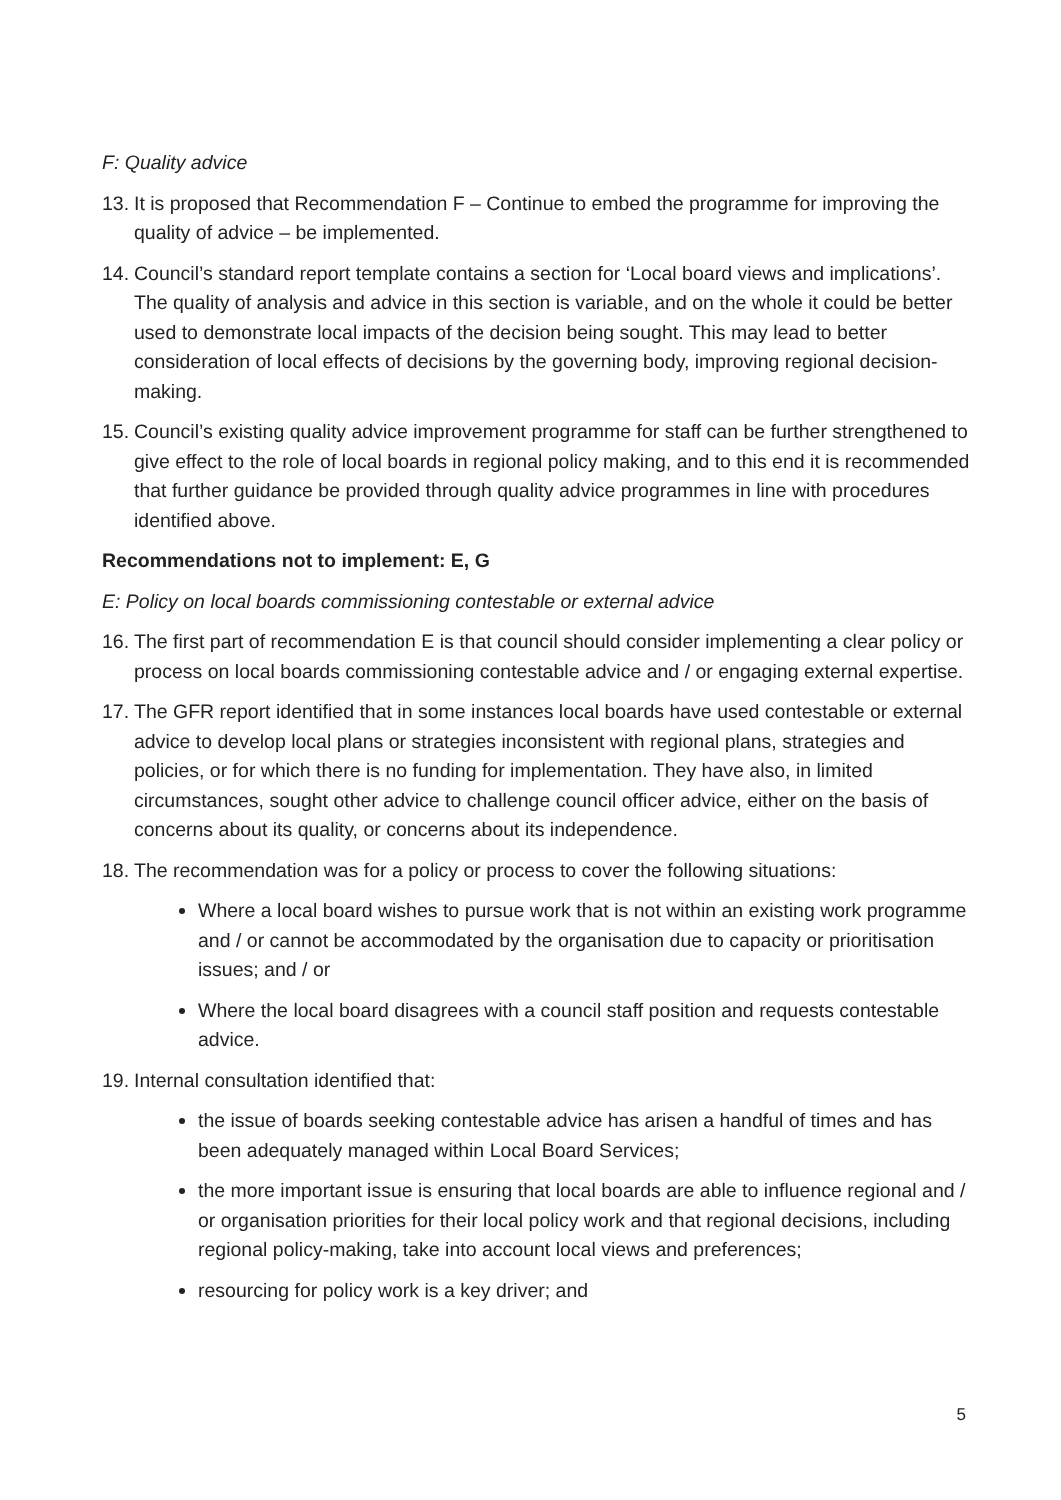F: Quality advice
13. It is proposed that Recommendation F – Continue to embed the programme for improving the quality of advice – be implemented.
14. Council’s standard report template contains a section for ‘Local board views and implications’. The quality of analysis and advice in this section is variable, and on the whole it could be better used to demonstrate local impacts of the decision being sought. This may lead to better consideration of local effects of decisions by the governing body, improving regional decision-making.
15. Council’s existing quality advice improvement programme for staff can be further strengthened to give effect to the role of local boards in regional policy making, and to this end it is recommended that further guidance be provided through quality advice programmes in line with procedures identified above.
Recommendations not to implement: E, G
E: Policy on local boards commissioning contestable or external advice
16. The first part of recommendation E is that council should consider implementing a clear policy or process on local boards commissioning contestable advice and / or engaging external expertise.
17. The GFR report identified that in some instances local boards have used contestable or external advice to develop local plans or strategies inconsistent with regional plans, strategies and policies, or for which there is no funding for implementation. They have also, in limited circumstances, sought other advice to challenge council officer advice, either on the basis of concerns about its quality, or concerns about its independence.
18. The recommendation was for a policy or process to cover the following situations:
Where a local board wishes to pursue work that is not within an existing work programme and / or cannot be accommodated by the organisation due to capacity or prioritisation issues; and / or
Where the local board disagrees with a council staff position and requests contestable advice.
19. Internal consultation identified that:
the issue of boards seeking contestable advice has arisen a handful of times and has been adequately managed within Local Board Services;
the more important issue is ensuring that local boards are able to influence regional and / or organisation priorities for their local policy work and that regional decisions, including regional policy-making, take into account local views and preferences;
resourcing for policy work is a key driver; and
5